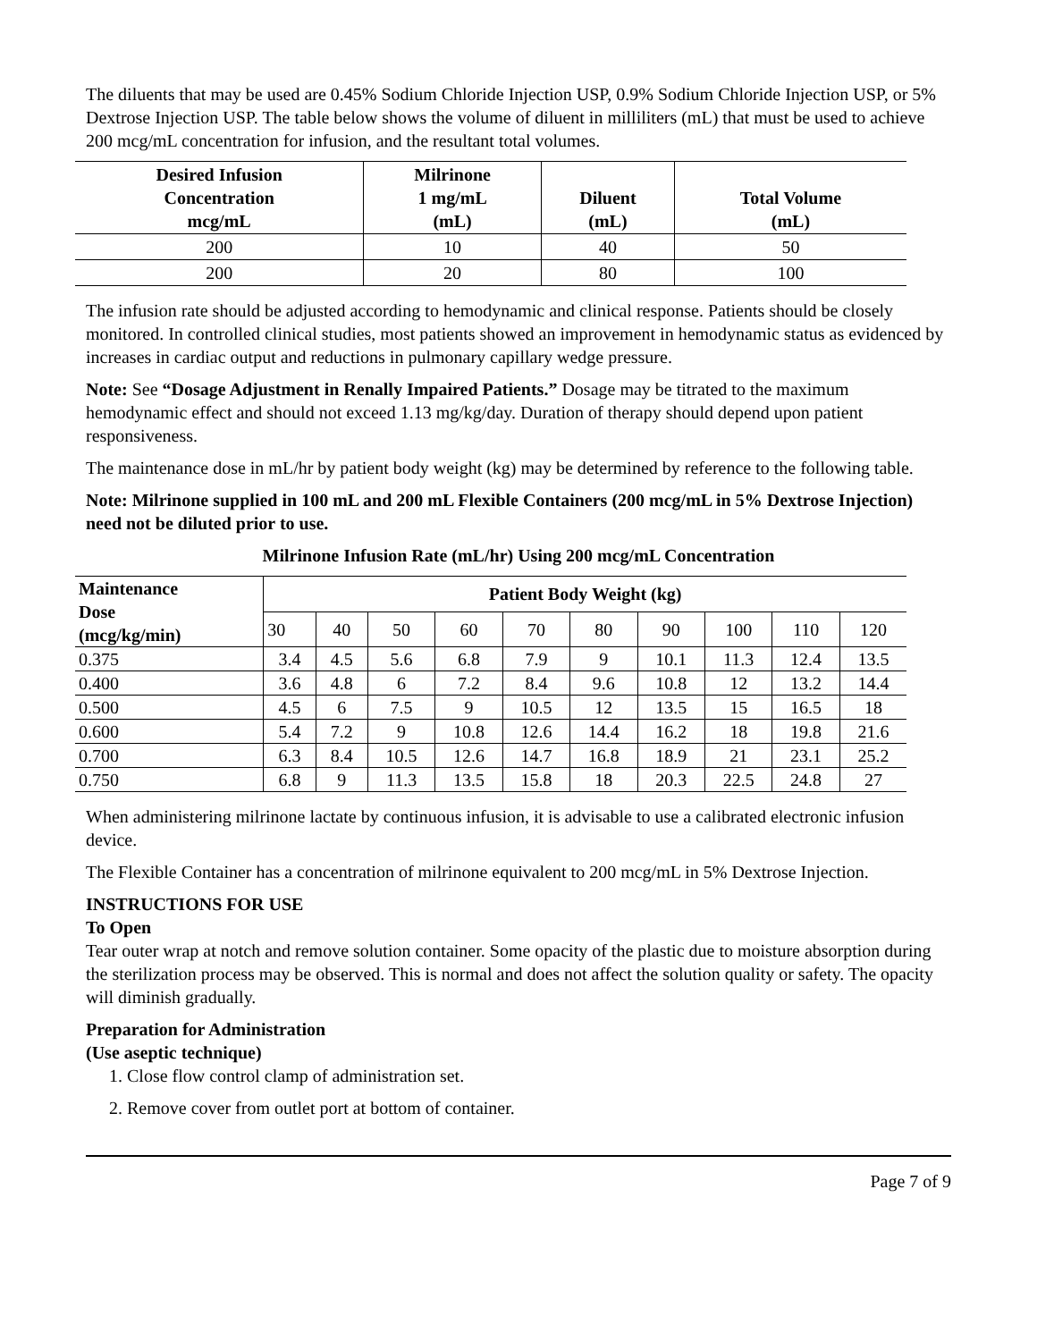The diluents that may be used are 0.45% Sodium Chloride Injection USP, 0.9% Sodium Chloride Injection USP, or 5% Dextrose Injection USP. The table below shows the volume of diluent in milliliters (mL) that must be used to achieve 200 mcg/mL concentration for infusion, and the resultant total volumes.
| Desired Infusion Concentration mcg/mL | Milrinone 1 mg/mL (mL) | Diluent (mL) | Total Volume (mL) |
| --- | --- | --- | --- |
| 200 | 10 | 40 | 50 |
| 200 | 20 | 80 | 100 |
The infusion rate should be adjusted according to hemodynamic and clinical response. Patients should be closely monitored. In controlled clinical studies, most patients showed an improvement in hemodynamic status as evidenced by increases in cardiac output and reductions in pulmonary capillary wedge pressure.
Note: See “Dosage Adjustment in Renally Impaired Patients.” Dosage may be titrated to the maximum hemodynamic effect and should not exceed 1.13 mg/kg/day. Duration of therapy should depend upon patient responsiveness.
The maintenance dose in mL/hr by patient body weight (kg) may be determined by reference to the following table.
Note: Milrinone supplied in 100 mL and 200 mL Flexible Containers (200 mcg/mL in 5% Dextrose Injection) need not be diluted prior to use.
Milrinone Infusion Rate (mL/hr) Using 200 mcg/mL Concentration
| Maintenance Dose (mcg/kg/min) | Patient Body Weight (kg) | | | | | | | | | |
| --- | --- | --- | --- | --- | --- | --- | --- | --- | --- | --- |
| | 30 | 40 | 50 | 60 | 70 | 80 | 90 | 100 | 110 | 120 |
| 0.375 | 3.4 | 4.5 | 5.6 | 6.8 | 7.9 | 9 | 10.1 | 11.3 | 12.4 | 13.5 |
| 0.400 | 3.6 | 4.8 | 6 | 7.2 | 8.4 | 9.6 | 10.8 | 12 | 13.2 | 14.4 |
| 0.500 | 4.5 | 6 | 7.5 | 9 | 10.5 | 12 | 13.5 | 15 | 16.5 | 18 |
| 0.600 | 5.4 | 7.2 | 9 | 10.8 | 12.6 | 14.4 | 16.2 | 18 | 19.8 | 21.6 |
| 0.700 | 6.3 | 8.4 | 10.5 | 12.6 | 14.7 | 16.8 | 18.9 | 21 | 23.1 | 25.2 |
| 0.750 | 6.8 | 9 | 11.3 | 13.5 | 15.8 | 18 | 20.3 | 22.5 | 24.8 | 27 |
When administering milrinone lactate by continuous infusion, it is advisable to use a calibrated electronic infusion device.
The Flexible Container has a concentration of milrinone equivalent to 200 mcg/mL in 5% Dextrose Injection.
INSTRUCTIONS FOR USE
To Open
Tear outer wrap at notch and remove solution container. Some opacity of the plastic due to moisture absorption during the sterilization process may be observed. This is normal and does not affect the solution quality or safety. The opacity will diminish gradually.
Preparation for Administration
(Use aseptic technique)
1. Close flow control clamp of administration set.
2. Remove cover from outlet port at bottom of container.
Page 7 of 9